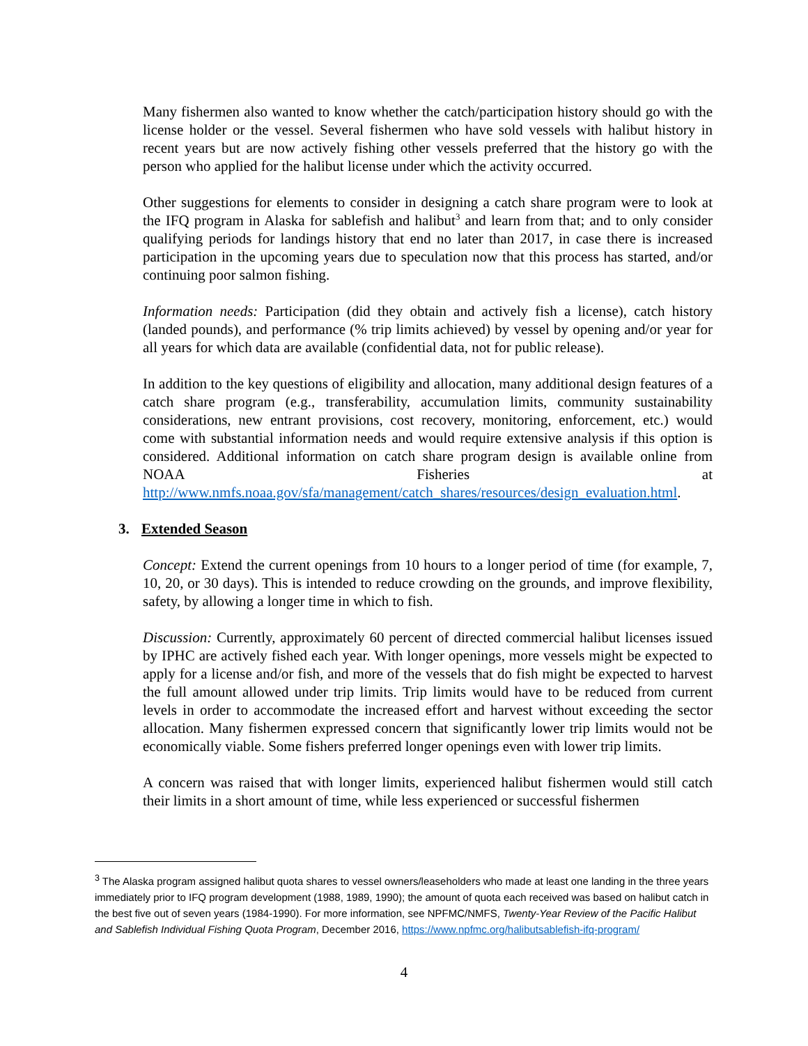Many fishermen also wanted to know whether the catch/participation history should go with the license holder or the vessel. Several fishermen who have sold vessels with halibut history in recent years but are now actively fishing other vessels preferred that the history go with the person who applied for the halibut license under which the activity occurred.
Other suggestions for elements to consider in designing a catch share program were to look at the IFQ program in Alaska for sablefish and halibut<sup>3</sup> and learn from that; and to only consider qualifying periods for landings history that end no later than 2017, in case there is increased participation in the upcoming years due to speculation now that this process has started, and/or continuing poor salmon fishing.
Information needs: Participation (did they obtain and actively fish a license), catch history (landed pounds), and performance (% trip limits achieved) by vessel by opening and/or year for all years for which data are available (confidential data, not for public release).
In addition to the key questions of eligibility and allocation, many additional design features of a catch share program (e.g., transferability, accumulation limits, community sustainability considerations, new entrant provisions, cost recovery, monitoring, enforcement, etc.) would come with substantial information needs and would require extensive analysis if this option is considered. Additional information on catch share program design is available online from NOAA Fisheries at http://www.nmfs.noaa.gov/sfa/management/catch_shares/resources/design_evaluation.html.
3. Extended Season
Concept: Extend the current openings from 10 hours to a longer period of time (for example, 7, 10, 20, or 30 days). This is intended to reduce crowding on the grounds, and improve flexibility, safety, by allowing a longer time in which to fish.
Discussion: Currently, approximately 60 percent of directed commercial halibut licenses issued by IPHC are actively fished each year. With longer openings, more vessels might be expected to apply for a license and/or fish, and more of the vessels that do fish might be expected to harvest the full amount allowed under trip limits. Trip limits would have to be reduced from current levels in order to accommodate the increased effort and harvest without exceeding the sector allocation. Many fishermen expressed concern that significantly lower trip limits would not be economically viable. Some fishers preferred longer openings even with lower trip limits.
A concern was raised that with longer limits, experienced halibut fishermen would still catch their limits in a short amount of time, while less experienced or successful fishermen
<sup>3</sup> The Alaska program assigned halibut quota shares to vessel owners/leaseholders who made at least one landing in the three years immediately prior to IFQ program development (1988, 1989, 1990); the amount of quota each received was based on halibut catch in the best five out of seven years (1984-1990). For more information, see NPFMC/NMFS, Twenty-Year Review of the Pacific Halibut and Sablefish Individual Fishing Quota Program, December 2016, https://www.npfmc.org/halibutsablefish-ifq-program/
4